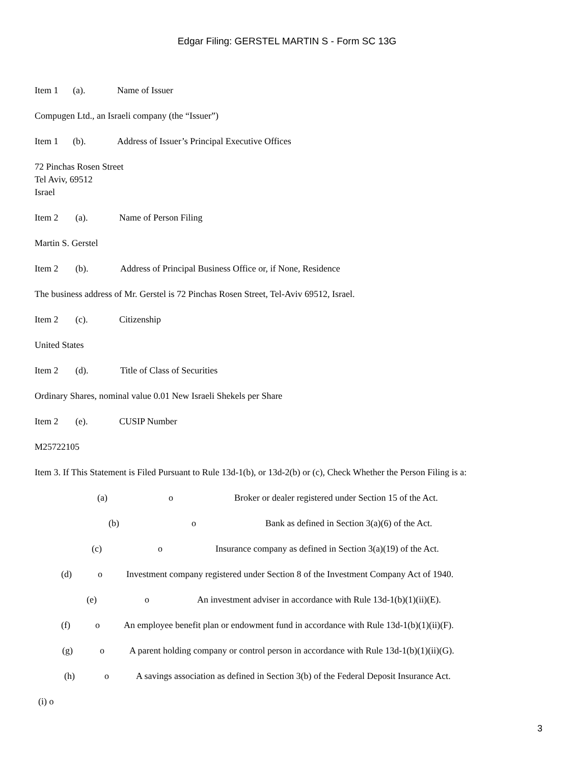Edgar Filing: GERSTEL MARTIN S - Form SC 13G
Item 1 (a). Name of Issuer
Compugen Ltd., an Israeli company (the “Issuer”)
Item 1 (b). Address of Issuer’s Principal Executive Offices
72 Pinchas Rosen Street
Tel Aviv, 69512
Israel
Item 2 (a). Name of Person Filing
Martin S. Gerstel
Item 2 (b). Address of Principal Business Office or, if None, Residence
The business address of Mr. Gerstel is 72 Pinchas Rosen Street, Tel-Aviv 69512, Israel.
Item 2 (c). Citizenship
United States
Item 2 (d). Title of Class of Securities
Ordinary Shares, nominal value 0.01 New Israeli Shekels per Share
Item 2 (e). CUSIP Number
M25722105
Item 3. If This Statement is Filed Pursuant to Rule 13d-1(b), or 13d-2(b) or (c), Check Whether the Person Filing is a:
(a) o Broker or dealer registered under Section 15 of the Act.
(b) o Bank as defined in Section 3(a)(6) of the Act.
(c) o Insurance company as defined in Section 3(a)(19) of the Act.
(d) o Investment company registered under Section 8 of the Investment Company Act of 1940.
(e) o An investment adviser in accordance with Rule 13d-1(b)(1)(ii)(E).
(f) o An employee benefit plan or endowment fund in accordance with Rule 13d-1(b)(1)(ii)(F).
(g) o A parent holding company or control person in accordance with Rule 13d-1(b)(1)(ii)(G).
(h) o A savings association as defined in Section 3(b) of the Federal Deposit Insurance Act.
(i) o
3